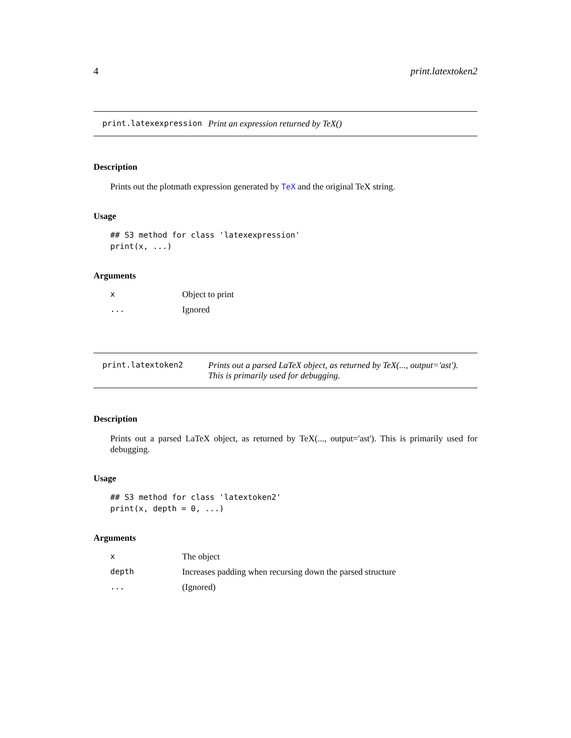4 print.latextoken2
print.latexexpression Print an expression returned by TeX()
Description
Prints out the plotmath expression generated by TeX and the original TeX string.
Usage
## S3 method for class 'latexexpression'
print(x, ...)
Arguments
| x | Object to print |
| ... | Ignored |
print.latextoken2 Prints out a parsed LaTeX object, as returned by TeX(..., output='ast').
This is primarily used for debugging.
Description
Prints out a parsed LaTeX object, as returned by TeX(..., output='ast'). This is primarily used for debugging.
Usage
## S3 method for class 'latextoken2'
print(x, depth = 0, ...)
Arguments
| x | The object |
| depth | Increases padding when recursing down the parsed structure |
| ... | (Ignored) |